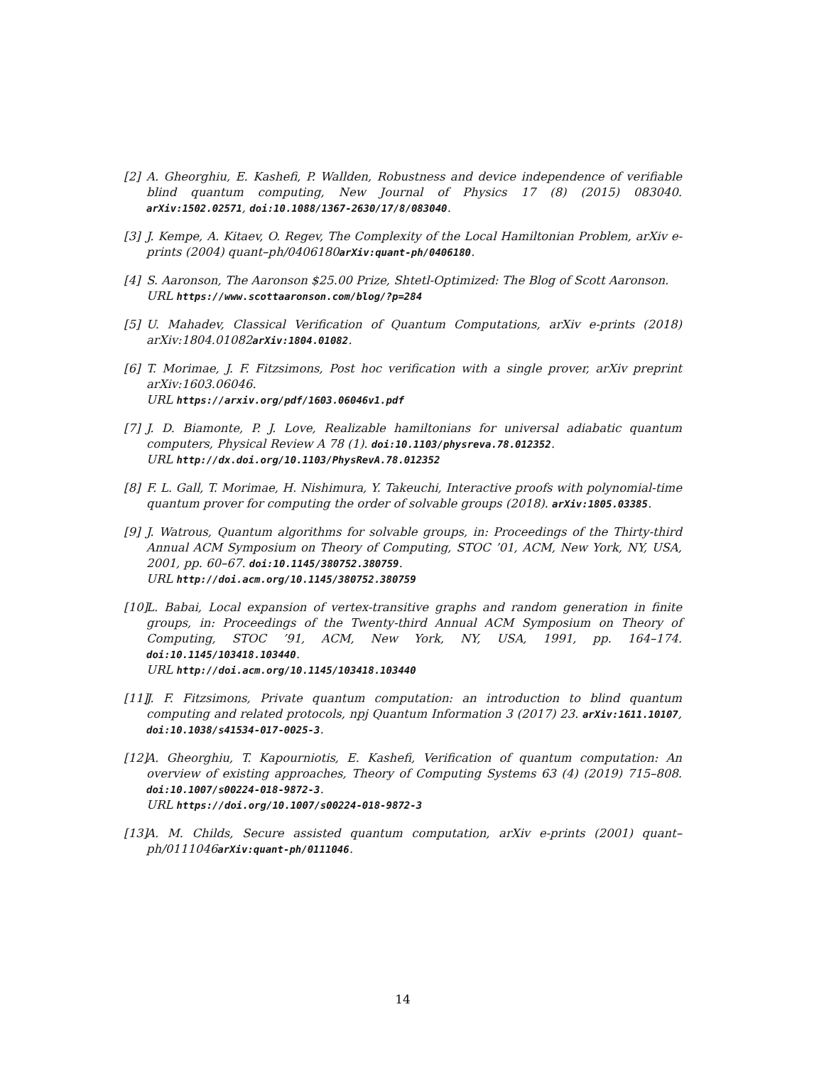[2] A. Gheorghiu, E. Kashefi, P. Wallden, Robustness and device independence of verifiable blind quantum computing, New Journal of Physics 17 (8) (2015) 083040. arXiv:1502.02571, doi:10.1088/1367-2630/17/8/083040.
[3] J. Kempe, A. Kitaev, O. Regev, The Complexity of the Local Hamiltonian Problem, arXiv e-prints (2004) quant–ph/0406180arXiv:quant-ph/0406180.
[4] S. Aaronson, The Aaronson $25.00 Prize, Shtetl-Optimized: The Blog of Scott Aaronson.
URL https://www.scottaaronson.com/blog/?p=284
[5] U. Mahadev, Classical Verification of Quantum Computations, arXiv e-prints (2018) arXiv:1804.01082arXiv:1804.01082.
[6] T. Morimae, J. F. Fitzsimons, Post hoc verification with a single prover, arXiv preprint arXiv:1603.06046.
URL https://arxiv.org/pdf/1603.06046v1.pdf
[7] J. D. Biamonte, P. J. Love, Realizable hamiltonians for universal adiabatic quantum computers, Physical Review A 78 (1). doi:10.1103/physreva.78.012352.
URL http://dx.doi.org/10.1103/PhysRevA.78.012352
[8] F. L. Gall, T. Morimae, H. Nishimura, Y. Takeuchi, Interactive proofs with polynomial-time quantum prover for computing the order of solvable groups (2018). arXiv:1805.03385.
[9] J. Watrous, Quantum algorithms for solvable groups, in: Proceedings of the Thirty-third Annual ACM Symposium on Theory of Computing, STOC ’01, ACM, New York, NY, USA, 2001, pp. 60–67. doi:10.1145/380752.380759.
URL http://doi.acm.org/10.1145/380752.380759
[10] L. Babai, Local expansion of vertex-transitive graphs and random generation in finite groups, in: Proceedings of the Twenty-third Annual ACM Symposium on Theory of Computing, STOC ’91, ACM, New York, NY, USA, 1991, pp. 164–174. doi:10.1145/103418.103440.
URL http://doi.acm.org/10.1145/103418.103440
[11] J. F. Fitzsimons, Private quantum computation: an introduction to blind quantum computing and related protocols, npj Quantum Information 3 (2017) 23. arXiv:1611.10107, doi:10.1038/s41534-017-0025-3.
[12] A. Gheorghiu, T. Kapourniotis, E. Kashefi, Verification of quantum computation: An overview of existing approaches, Theory of Computing Systems 63 (4) (2019) 715–808. doi:10.1007/s00224-018-9872-3.
URL https://doi.org/10.1007/s00224-018-9872-3
[13] A. M. Childs, Secure assisted quantum computation, arXiv e-prints (2001) quant–ph/0111046arXiv:quant-ph/0111046.
14